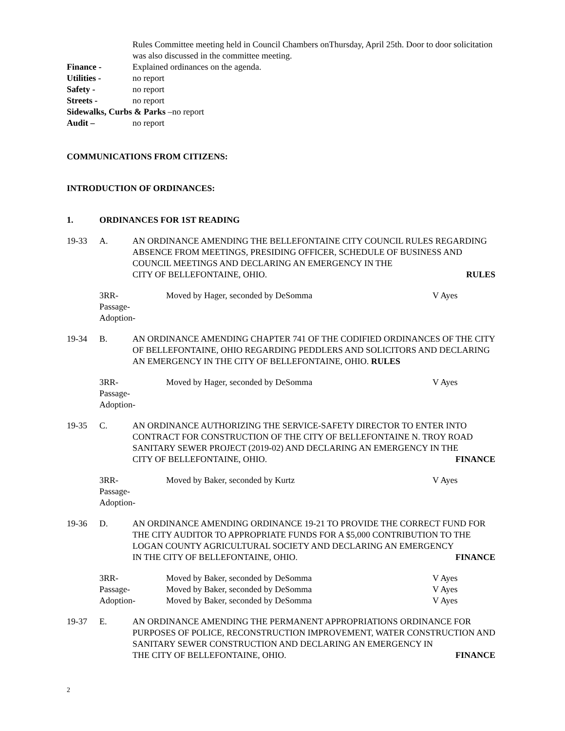Rules Committee meeting held in Council Chambers onThursday, April 25th. Door to door solicitation was also discussed in the committee meeting.
Finance - Explained ordinances on the agenda.
Utilities - no report
Safety - no report
Streets - no report
Sidewalks, Curbs & Parks –no report
Audit – no report
COMMUNICATIONS FROM CITIZENS:
INTRODUCTION OF ORDINANCES:
1. ORDINANCES FOR 1ST READING
19-33 A. AN ORDINANCE AMENDING THE BELLEFONTAINE CITY COUNCIL RULES REGARDING ABSENCE FROM MEETINGS, PRESIDING OFFICER, SCHEDULE OF BUSINESS AND COUNCIL MEETINGS AND DECLARING AN EMERGENCY IN THE
CITY OF BELLEFONTAINE, OHIO. RULES
3RR- Moved by Hager, seconded by DeSomma V Ayes
Passage-
Adoption-
19-34 B. AN ORDINANCE AMENDING CHAPTER 741 OF THE CODIFIED ORDINANCES OF THE CITY OF BELLEFONTAINE, OHIO REGARDING PEDDLERS AND SOLICITORS AND DECLARING AN EMERGENCY IN THE CITY OF BELLEFONTAINE, OHIO. RULES
3RR- Moved by Hager, seconded by DeSomma V Ayes
Passage-
Adoption-
19-35 C. AN ORDINANCE AUTHORIZING THE SERVICE-SAFETY DIRECTOR TO ENTER INTO CONTRACT FOR CONSTRUCTION OF THE CITY OF BELLEFONTAINE N. TROY ROAD SANITARY SEWER PROJECT (2019-02) AND DECLARING AN EMERGENCY IN THE
CITY OF BELLEFONTAINE, OHIO. FINANCE
3RR- Moved by Baker, seconded by Kurtz V Ayes
Passage-
Adoption-
19-36 D. AN ORDINANCE AMENDING ORDINANCE 19-21 TO PROVIDE THE CORRECT FUND FOR THE CITY AUDITOR TO APPROPRIATE FUNDS FOR A $5,000 CONTRIBUTION TO THE LOGAN COUNTY AGRICULTURAL SOCIETY AND DECLARING AN EMERGENCY
IN THE CITY OF BELLEFONTAINE, OHIO. FINANCE
3RR- Moved by Baker, seconded by DeSomma V Ayes
Passage- Moved by Baker, seconded by DeSomma V Ayes
Adoption- Moved by Baker, seconded by DeSomma V Ayes
19-37 E. AN ORDINANCE AMENDING THE PERMANENT APPROPRIATIONS ORDINANCE FOR PURPOSES OF POLICE, RECONSTRUCTION IMPROVEMENT, WATER CONSTRUCTION AND SANITARY SEWER CONSTRUCTION AND DECLARING AN EMERGENCY IN
THE CITY OF BELLEFONTAINE, OHIO. FINANCE
2